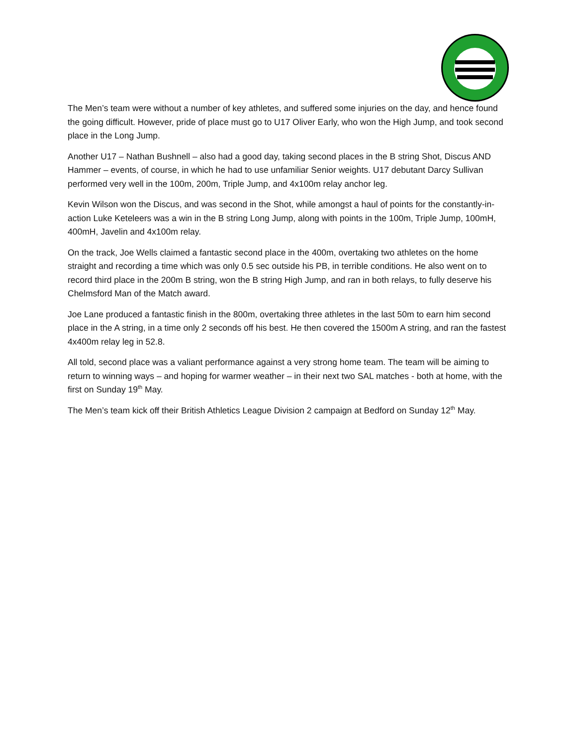The Men’s team were without a number of key athletes, and suffered some injuries on the day, and hence found the going difficult. However, pride of place must go to U17 Oliver Early, who won the High Jump, and took second place in the Long Jump.
Another U17 – Nathan Bushnell – also had a good day, taking second places in the B string Shot, Discus AND Hammer – events, of course, in which he had to use unfamiliar Senior weights. U17 debutant Darcy Sullivan performed very well in the 100m, 200m, Triple Jump, and 4x100m relay anchor leg.
Kevin Wilson won the Discus, and was second in the Shot, while amongst a haul of points for the constantly-in-action Luke Keteleers was a win in the B string Long Jump, along with points in the 100m, Triple Jump, 100mH, 400mH, Javelin and 4x100m relay.
On the track, Joe Wells claimed a fantastic second place in the 400m, overtaking two athletes on the home straight and recording a time which was only 0.5 sec outside his PB, in terrible conditions. He also went on to record third place in the 200m B string, won the B string High Jump, and ran in both relays, to fully deserve his Chelmsford Man of the Match award.
Joe Lane produced a fantastic finish in the 800m, overtaking three athletes in the last 50m to earn him second place in the A string, in a time only 2 seconds off his best. He then covered the 1500m A string, and ran the fastest 4x400m relay leg in 52.8.
All told, second place was a valiant performance against a very strong home team. The team will be aiming to return to winning ways – and hoping for warmer weather – in their next two SAL matches - both at home, with the first on Sunday 19<sup>th</sup> May.
The Men’s team kick off their British Athletics League Division 2 campaign at Bedford on Sunday 12<sup>th</sup> May.